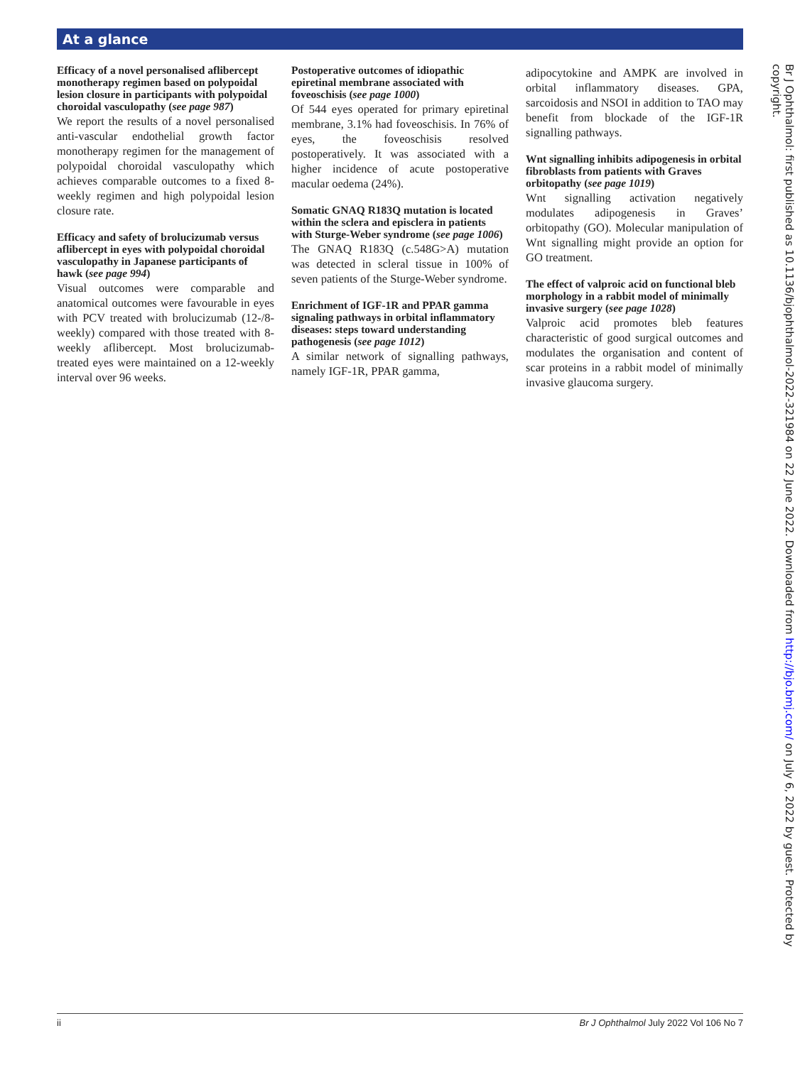At a glance
Efficacy of a novel personalised aflibercept monotherapy regimen based on polypoidal lesion closure in participants with polypoidal choroidal vasculopathy (see page 987)
We report the results of a novel personalised anti-vascular endothelial growth factor monotherapy regimen for the management of polypoidal choroidal vasculopathy which achieves comparable outcomes to a fixed 8-weekly regimen and high polypoidal lesion closure rate.
Efficacy and safety of brolucizumab versus aflibercept in eyes with polypoidal choroidal vasculopathy in Japanese participants of hawk (see page 994)
Visual outcomes were comparable and anatomical outcomes were favourable in eyes with PCV treated with brolucizumab (12-/8-weekly) compared with those treated with 8-weekly aflibercept. Most brolucizumab-treated eyes were maintained on a 12-weekly interval over 96 weeks.
Postoperative outcomes of idiopathic epiretinal membrane associated with foveoschisis (see page 1000)
Of 544 eyes operated for primary epiretinal membrane, 3.1% had foveoschisis. In 76% of eyes, the foveoschisis resolved postoperatively. It was associated with a higher incidence of acute postoperative macular oedema (24%).
Somatic GNAQ R183Q mutation is located within the sclera and episclera in patients with Sturge-Weber syndrome (see page 1006)
The GNAQ R183Q (c.548G>A) mutation was detected in scleral tissue in 100% of seven patients of the Sturge-Weber syndrome.
Enrichment of IGF-1R and PPAR gamma signaling pathways in orbital inflammatory diseases: steps toward understanding pathogenesis (see page 1012)
A similar network of signalling pathways, namely IGF-1R, PPAR gamma,
adipocytokine and AMPK are involved in orbital inflammatory diseases. GPA, sarcoidosis and NSOI in addition to TAO may benefit from blockade of the IGF-1R signalling pathways.
Wnt signalling inhibits adipogenesis in orbital fibroblasts from patients with Graves orbitopathy (see page 1019)
Wnt signalling activation negatively modulates adipogenesis in Graves’ orbitopathy (GO). Molecular manipulation of Wnt signalling might provide an option for GO treatment.
The effect of valproic acid on functional bleb morphology in a rabbit model of minimally invasive surgery (see page 1028)
Valproic acid promotes bleb features characteristic of good surgical outcomes and modulates the organisation and content of scar proteins in a rabbit model of minimally invasive glaucoma surgery.
Br J Ophthalmol: first published as 10.1136/bjophthalmol-2022-321984 on 22 June 2022. Downloaded from http://bjo.bmj.com/ on July 6, 2022 by guest. Protected by copyright.
ii Br J Ophthalmol July 2022 Vol 106 No 7